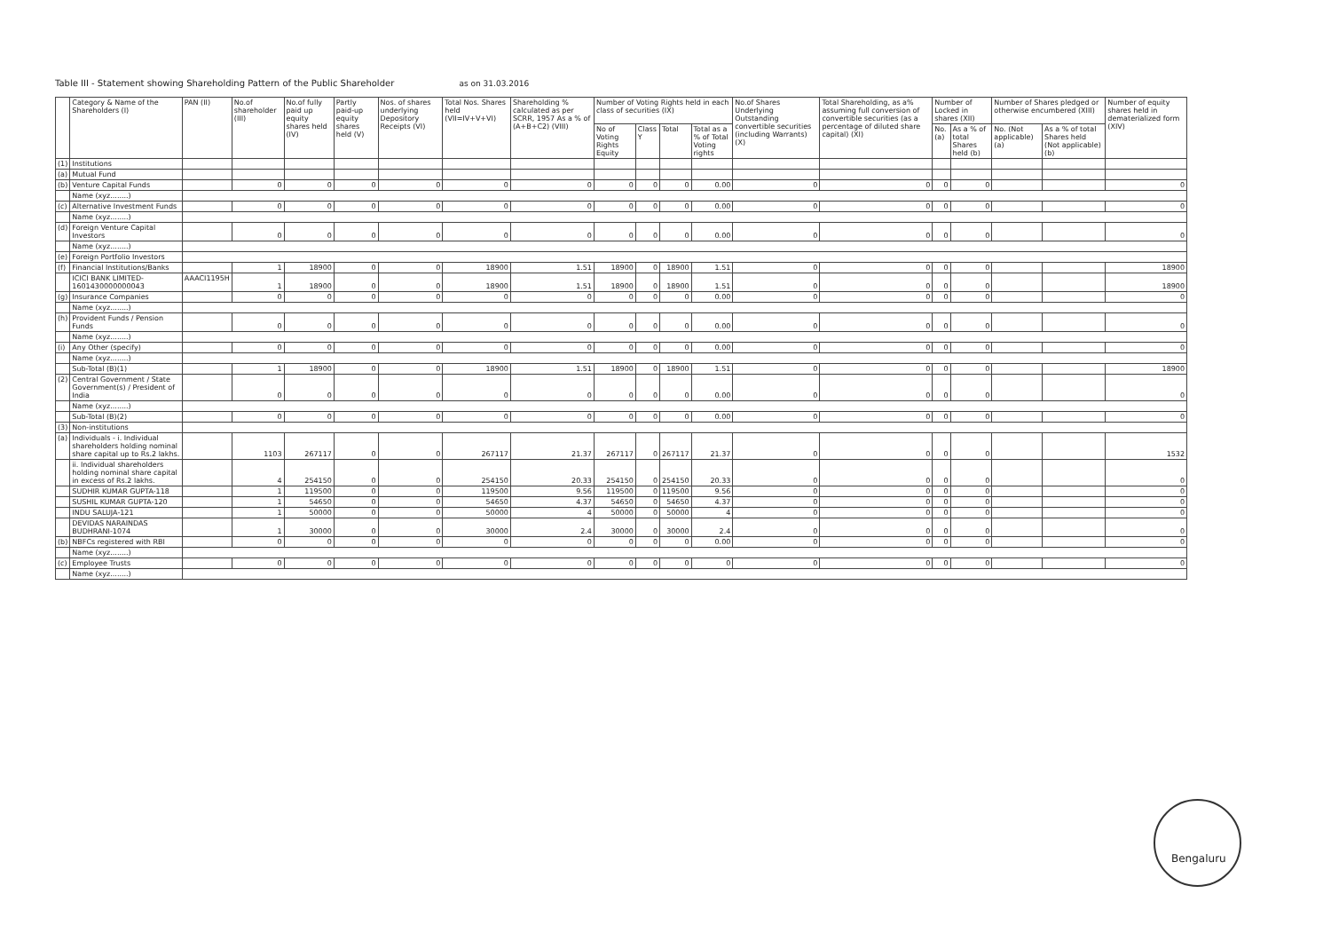Table III - Statement showing Shareholding Pattern of the Public Shareholder as on 31.03.2016
| | Category & Name of the Shareholders (I) | PAN (II) | No.of shareholder (III) | No.of fully paid up equity shares held (IV) | Partly paid-up equity shares held (V) | Nos. of shares underlying Depository Receipts (VI) | Total Nos. Shares held (VII=IV+V+VI) | Shareholding % calculated as per SCRR, 1957 As a % of (A+B+C2) (VIII) | Number of Voting Rights held in each class of securities (IX) | | | | No.of Shares Underlying Outstanding convertible securities (including Warrants) (X) | Total Shareholding, as a% assuming full conversion of convertible securities (as a percentage of diluted share capital) (XI) | Number of Locked in shares (XII) | | Number of Shares pledged or otherwise encumbered (XIII) | | Number of equity shares held in dematerialized form (XIV) |
| --- | --- | --- | --- | --- | --- | --- | --- | --- | --- | --- | --- | --- | --- | --- | --- | --- | --- | --- | --- |
| | | | | | | | | | No of Voting Rights Equity | Class Y | Total | Total as a % of Total Voting rights | | | No. (a) | As a % of total Shares held (b) | No. (Not applicable) (a) | As a % of total Shares held (Not applicable) (b) | |
| (1) | Institutions | | | | | | | | | | | | | | | | | | |
| (a) | Mutual Fund | | | | | | | | | | | | | | | | | | |
| (b) | Venture Capital Funds | | 0 | 0 | 0 | 0 | 0 | 0 | 0 | 0 | 0 | 0.00 | 0 | 0 | 0 | 0 | | | 0 |
| | Name (xyz........) | | | | | | | | | | | | | | | | | | |
| (c) | Alternative Investment Funds | | 0 | 0 | 0 | 0 | 0 | 0 | 0 | 0 | 0 | 0.00 | 0 | 0 | 0 | 0 | | | 0 |
| | Name (xyz........) | | | | | | | | | | | | | | | | | | |
| (d) | Foreign Venture Capital Investors | | 0 | 0 | 0 | 0 | 0 | 0 | 0 | 0 | 0 | 0.00 | 0 | 0 | 0 | 0 | | | 0 |
| | Name (xyz........) | | | | | | | | | | | | | | | | | | |
| (e) | Foreign Portfolio Investors | | | | | | | | | | | | | | | | | | |
| (f) | Financial Institutions/Banks | | 1 | 18900 | 0 | 0 | 18900 | 1.51 | 18900 | 0 | 18900 | 1.51 | 0 | 0 | 0 | 0 | | | 18900 |
| | ICICI BANK LIMITED-1601430000000043 | AAACI1195H | 1 | 18900 | 0 | 0 | 18900 | 1.51 | 18900 | 0 | 18900 | 1.51 | 0 | 0 | 0 | 0 | | | 18900 |
| (g) | Insurance Companies | | 0 | 0 | 0 | 0 | 0 | 0 | 0 | 0 | 0 | 0.00 | 0 | 0 | 0 | 0 | | | 0 |
| | Name (xyz........) | | | | | | | | | | | | | | | | | | |
| (h) | Provident Funds / Pension Funds | | 0 | 0 | 0 | 0 | 0 | 0 | 0 | 0 | 0 | 0.00 | 0 | 0 | 0 | 0 | | | 0 |
| | Name (xyz........) | | | | | | | | | | | | | | | | | | |
| (i) | Any Other (specify) | | 0 | 0 | 0 | 0 | 0 | 0 | 0 | 0 | 0 | 0.00 | 0 | 0 | 0 | 0 | | | 0 |
| | Name (xyz........) | | | | | | | | | | | | | | | | | | |
| | Sub-Total (B)(1) | | 1 | 18900 | 0 | 0 | 18900 | 1.51 | 18900 | 0 | 18900 | 1.51 | 0 | 0 | 0 | 0 | | | 18900 |
| (2) | Central Government / State Government(s) / President of India | | 0 | 0 | 0 | 0 | 0 | 0 | 0 | 0 | 0 | 0.00 | 0 | 0 | 0 | 0 | | | 0 |
| | Name (xyz........) | | | | | | | | | | | | | | | | | | |
| | Sub-Total (B)(2) | | 0 | 0 | 0 | 0 | 0 | 0 | 0 | 0 | 0 | 0.00 | 0 | 0 | 0 | 0 | | | 0 |
| (3) | Non-institutions | | | | | | | | | | | | | | | | | | |
| (a) | Individuals - i. Individual shareholders holding nominal share capital up to Rs.2 lakhs. | | 1103 | 267117 | 0 | 0 | 267117 | 21.37 | 267117 | 0 | 267117 | 21.37 | 0 | 0 | 0 | 0 | | | 1532 |
| | ii. Individual shareholders holding nominal share capital in excess of Rs.2 lakhs. | | 4 | 254150 | 0 | 0 | 254150 | 20.33 | 254150 | 0 | 254150 | 20.33 | 0 | 0 | 0 | 0 | | | 0 |
| | SUDHIR KUMAR GUPTA-118 | | 1 | 119500 | 0 | 0 | 119500 | 9.56 | 119500 | 0 | 119500 | 9.56 | 0 | 0 | 0 | 0 | | | 0 |
| | SUSHIL KUMAR GUPTA-120 | | 1 | 54650 | 0 | 0 | 54650 | 4.37 | 54650 | 0 | 54650 | 4.37 | 0 | 0 | 0 | 0 | | | 0 |
| | INDU SALUJA-121 | | 1 | 50000 | 0 | 0 | 50000 | 4 | 50000 | 0 | 50000 | 4 | 0 | 0 | 0 | 0 | | | 0 |
| | DEVIDAS NARAINDAS BUDHRANI-1074 | | 1 | 30000 | 0 | 0 | 30000 | 2.4 | 30000 | 0 | 30000 | 2.4 | 0 | 0 | 0 | 0 | | | 0 |
| (b) | NBFCs registered with RBI | | 0 | 0 | 0 | 0 | 0 | 0 | 0 | 0 | 0 | 0.00 | 0 | 0 | 0 | 0 | | | 0 |
| | Name (xyz........) | | | | | | | | | | | | | | | | | | |
| (c) | Employee Trusts | | 0 | 0 | 0 | 0 | 0 | 0 | 0 | 0 | 0 | 0 | 0 | 0 | 0 | 0 | | | 0 |
| | Name (xyz........) | | | | | | | | | | | | | | | | | | |
Bengaluru